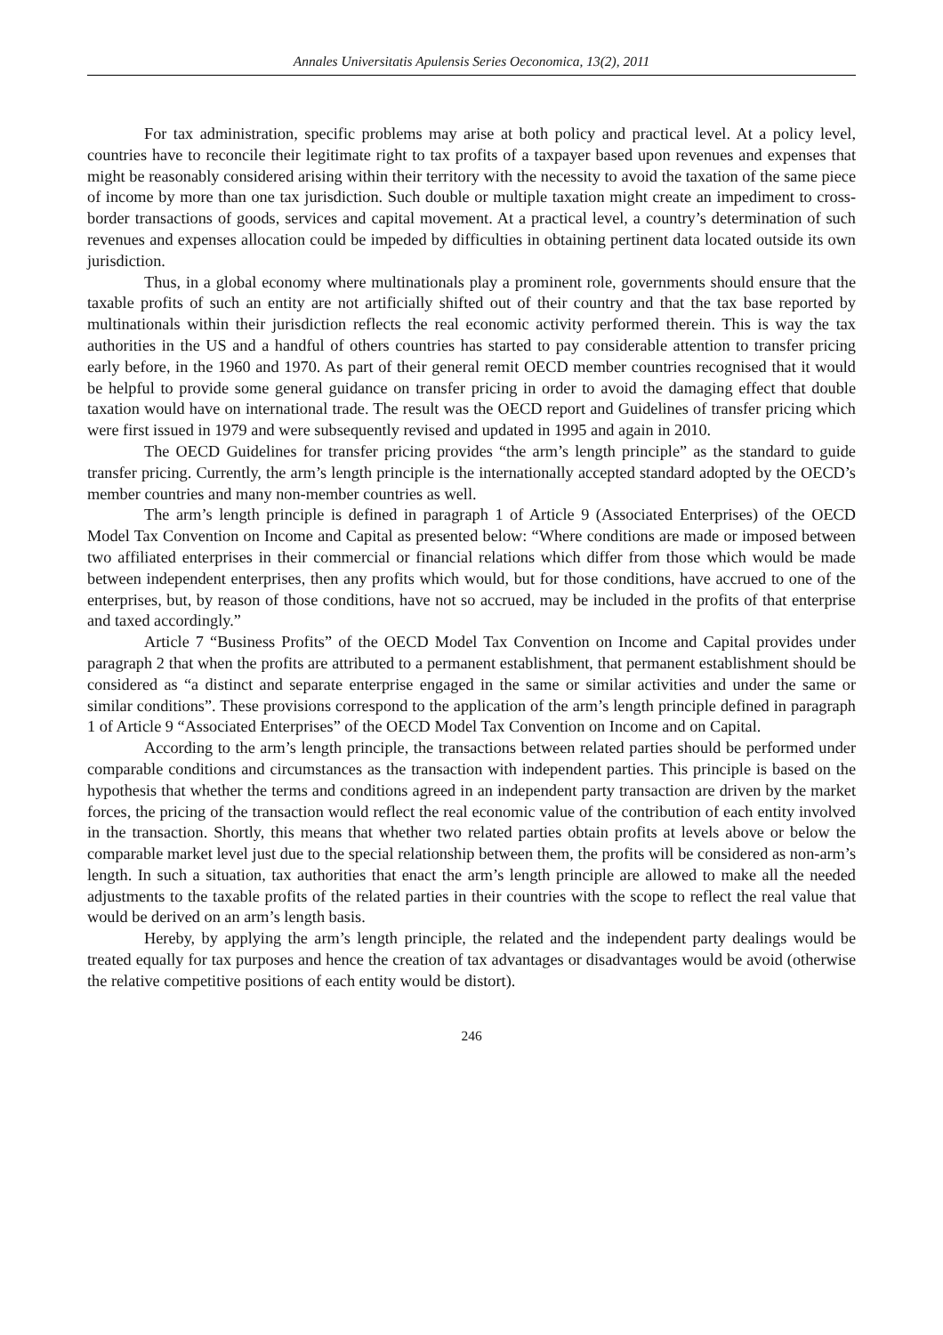Annales Universitatis Apulensis Series Oeconomica, 13(2), 2011
For tax administration, specific problems may arise at both policy and practical level. At a policy level, countries have to reconcile their legitimate right to tax profits of a taxpayer based upon revenues and expenses that might be reasonably considered arising within their territory with the necessity to avoid the taxation of the same piece of income by more than one tax jurisdiction. Such double or multiple taxation might create an impediment to cross-border transactions of goods, services and capital movement. At a practical level, a country’s determination of such revenues and expenses allocation could be impeded by difficulties in obtaining pertinent data located outside its own jurisdiction.
Thus, in a global economy where multinationals play a prominent role, governments should ensure that the taxable profits of such an entity are not artificially shifted out of their country and that the tax base reported by multinationals within their jurisdiction reflects the real economic activity performed therein. This is way the tax authorities in the US and a handful of others countries has started to pay considerable attention to transfer pricing early before, in the 1960 and 1970. As part of their general remit OECD member countries recognised that it would be helpful to provide some general guidance on transfer pricing in order to avoid the damaging effect that double taxation would have on international trade. The result was the OECD report and Guidelines of transfer pricing which were first issued in 1979 and were subsequently revised and updated in 1995 and again in 2010.
The OECD Guidelines for transfer pricing provides “the arm’s length principle” as the standard to guide transfer pricing. Currently, the arm’s length principle is the internationally accepted standard adopted by the OECD’s member countries and many non-member countries as well.
The arm’s length principle is defined in paragraph 1 of Article 9 (Associated Enterprises) of the OECD Model Tax Convention on Income and Capital as presented below: “Where conditions are made or imposed between two affiliated enterprises in their commercial or financial relations which differ from those which would be made between independent enterprises, then any profits which would, but for those conditions, have accrued to one of the enterprises, but, by reason of those conditions, have not so accrued, may be included in the profits of that enterprise and taxed accordingly.”
Article 7 “Business Profits” of the OECD Model Tax Convention on Income and Capital provides under paragraph 2 that when the profits are attributed to a permanent establishment, that permanent establishment should be considered as “a distinct and separate enterprise engaged in the same or similar activities and under the same or similar conditions”. These provisions correspond to the application of the arm’s length principle defined in paragraph 1 of Article 9 “Associated Enterprises” of the OECD Model Tax Convention on Income and on Capital.
According to the arm’s length principle, the transactions between related parties should be performed under comparable conditions and circumstances as the transaction with independent parties. This principle is based on the hypothesis that whether the terms and conditions agreed in an independent party transaction are driven by the market forces, the pricing of the transaction would reflect the real economic value of the contribution of each entity involved in the transaction. Shortly, this means that whether two related parties obtain profits at levels above or below the comparable market level just due to the special relationship between them, the profits will be considered as non-arm’s length. In such a situation, tax authorities that enact the arm’s length principle are allowed to make all the needed adjustments to the taxable profits of the related parties in their countries with the scope to reflect the real value that would be derived on an arm’s length basis.
Hereby, by applying the arm’s length principle, the related and the independent party dealings would be treated equally for tax purposes and hence the creation of tax advantages or disadvantages would be avoid (otherwise the relative competitive positions of each entity would be distort).
246